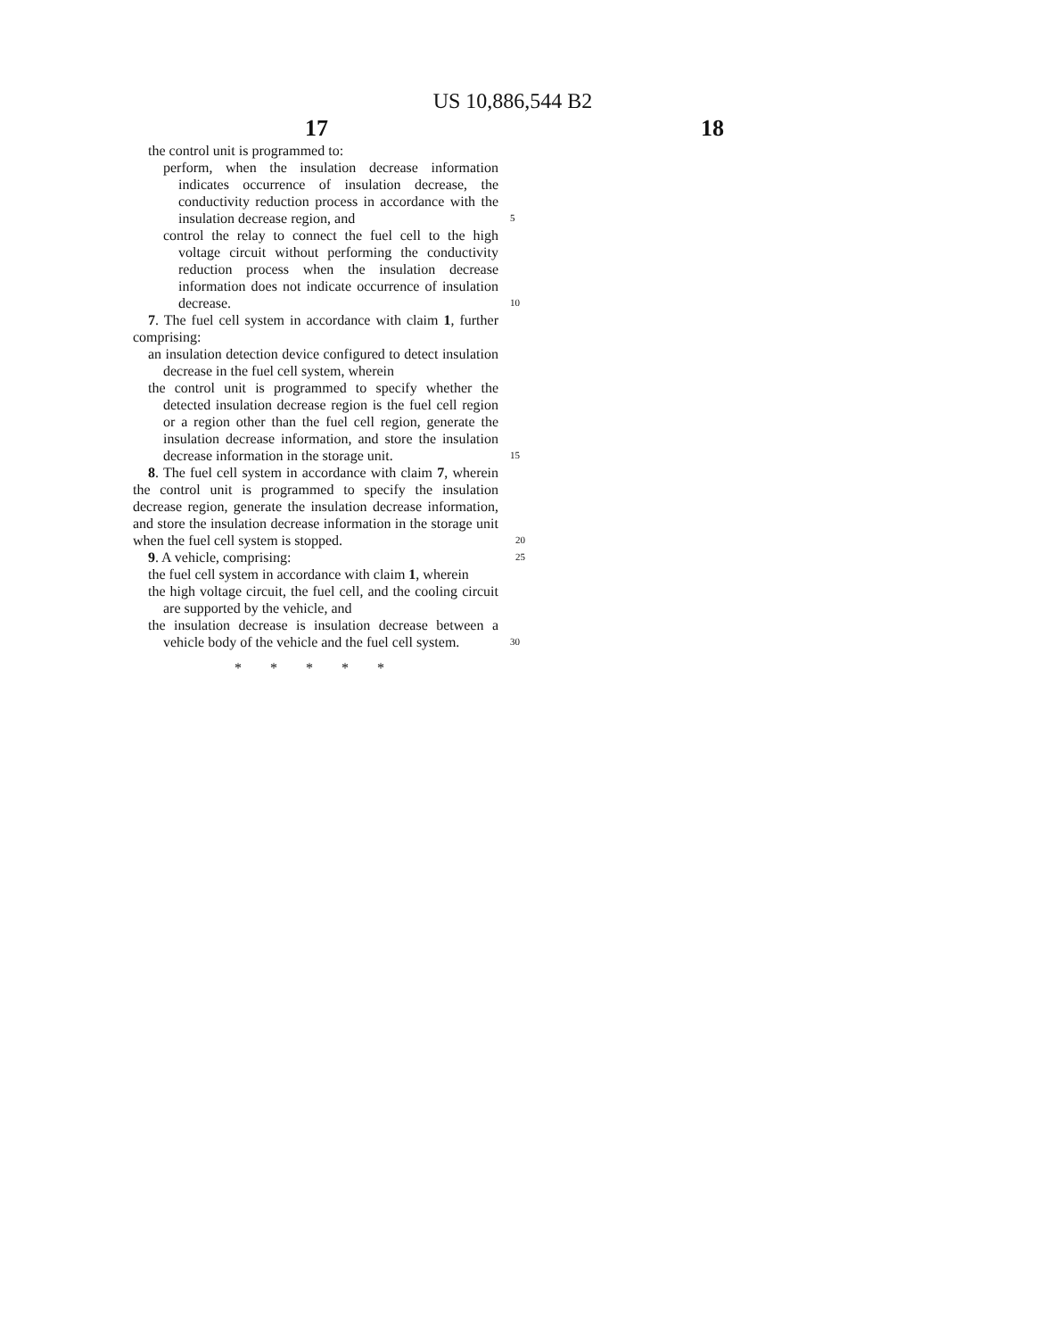US 10,886,544 B2
17 18
the control unit is programmed to:
perform, when the insulation decrease information indicates occurrence of insulation decrease, the conductivity reduction process in accordance with the insulation decrease region, and 5
control the relay to connect the fuel cell to the high voltage circuit without performing the conductivity reduction process when the insulation decrease information does not indicate occurrence of insulation decrease. 10
7. The fuel cell system in accordance with claim 1, further comprising:
an insulation detection device configured to detect insulation decrease in the fuel cell system, wherein
the control unit is programmed to specify whether the detected insulation decrease region is the fuel cell region or a region other than the fuel cell region, generate the insulation decrease information, and store the insulation decrease information in the storage unit. 15
8. The fuel cell system in accordance with claim 7, wherein the control unit is programmed to specify the insulation decrease region, generate the insulation decrease information, and store the insulation decrease information in the storage unit when the fuel cell system is stopped. 20
9. A vehicle, comprising: 25
the fuel cell system in accordance with claim 1, wherein
the high voltage circuit, the fuel cell, and the cooling circuit are supported by the vehicle, and
the insulation decrease is insulation decrease between a vehicle body of the vehicle and the fuel cell system. 30
* * * * *